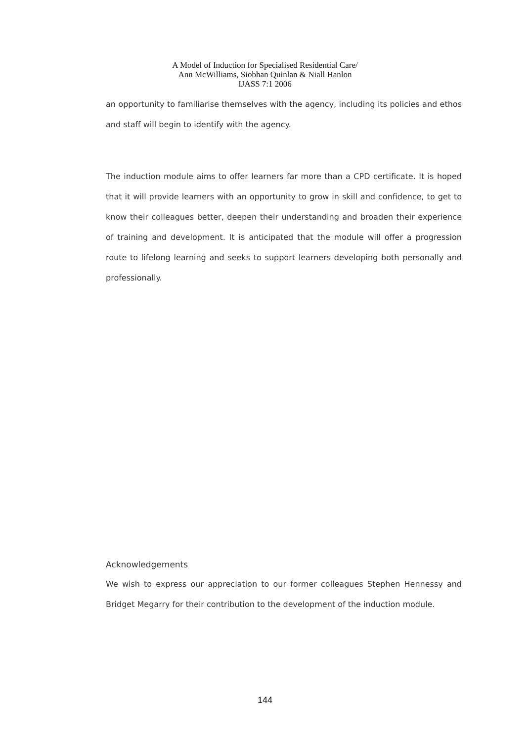A Model of Induction for Specialised Residential Care/
Ann McWilliams, Siobhan Quinlan & Niall Hanlon
IJASS 7:1 2006
an opportunity to familiarise themselves with the agency, including its policies and ethos and staff will begin to identify with the agency.
The induction module aims to offer learners far more than a CPD certificate. It is hoped that it will provide learners with an opportunity to grow in skill and confidence, to get to know their colleagues better, deepen their understanding and broaden their experience of training and development. It is anticipated that the module will offer a progression route to lifelong learning and seeks to support learners developing both personally and professionally.
Acknowledgements
We wish to express our appreciation to our former colleagues Stephen Hennessy and Bridget Megarry for their contribution to the development of the induction module.
144